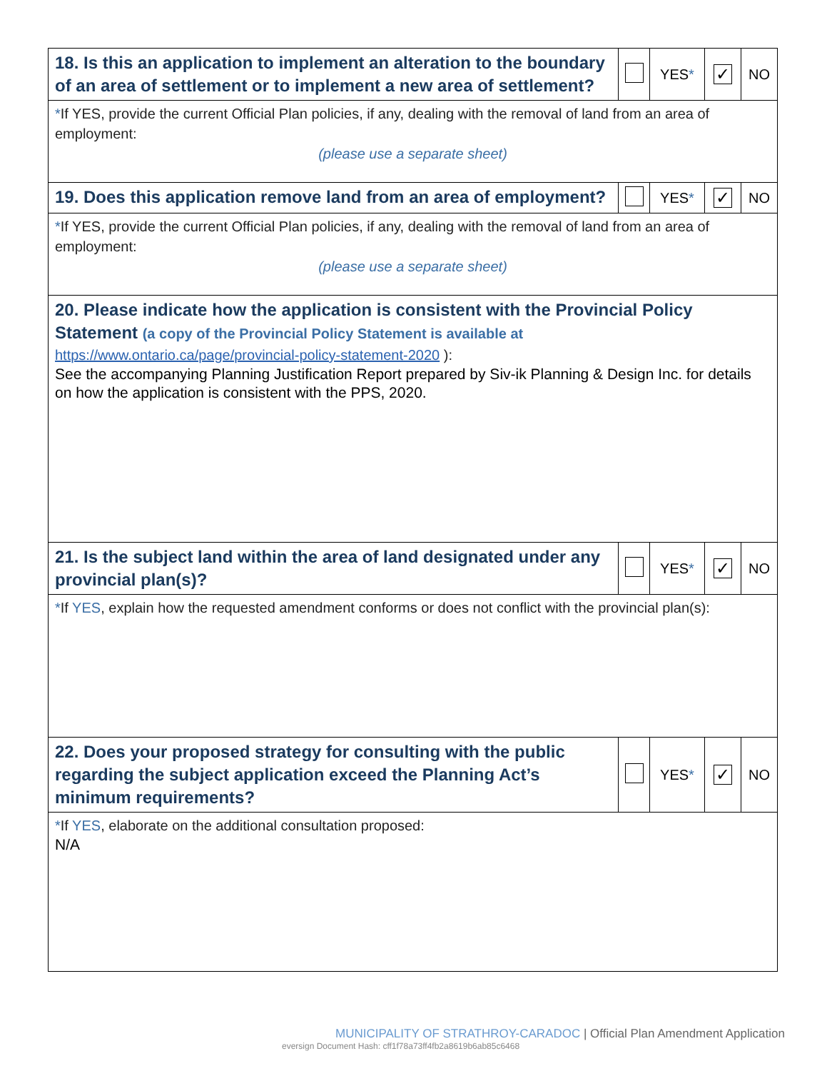| 18. Is this an application to implement an alteration to the boundary of an area of settlement or to implement a new area of settlement? | | YES * | ✓ | NO |
| * If YES, provide the current Official Plan policies, if any, dealing with the removal of land from an area of employment: (please use a separate sheet) | | | | |
| 19. Does this application remove land from an area of employment? | | YES * | ✓ | NO |
| * If YES, provide the current Official Plan policies, if any, dealing with the removal of land from an area of employment: (please use a separate sheet) | | | | |
| 20. Please indicate how the application is consistent with the Provincial Policy Statement (a copy of the Provincial Policy Statement is available at https://www.ontario.ca/page/provincial-policy-statement-2020 ): See the accompanying Planning Justification Report prepared by Siv-ik Planning & Design Inc. for details on how the application is consistent with the PPS, 2020. | | | | |
| 21. Is the subject land within the area of land designated under any provincial plan(s)? | | YES * | ✓ | NO |
| * If YES , explain how the requested amendment conforms or does not conflict with the provincial plan(s): | | | | |
| 22. Does your proposed strategy for consulting with the public regarding the subject application exceed the Planning Act’s minimum requirements? | | YES * | ✓ | NO |
| * If YES , elaborate on the additional consultation proposed: N/A | | | | |
MUNICIPALITY OF STRATHROY-CARADOC | Official Plan Amendment Application
eversign Document Hash: cff1f78a73ff4fb2a8619b6ab85c6468